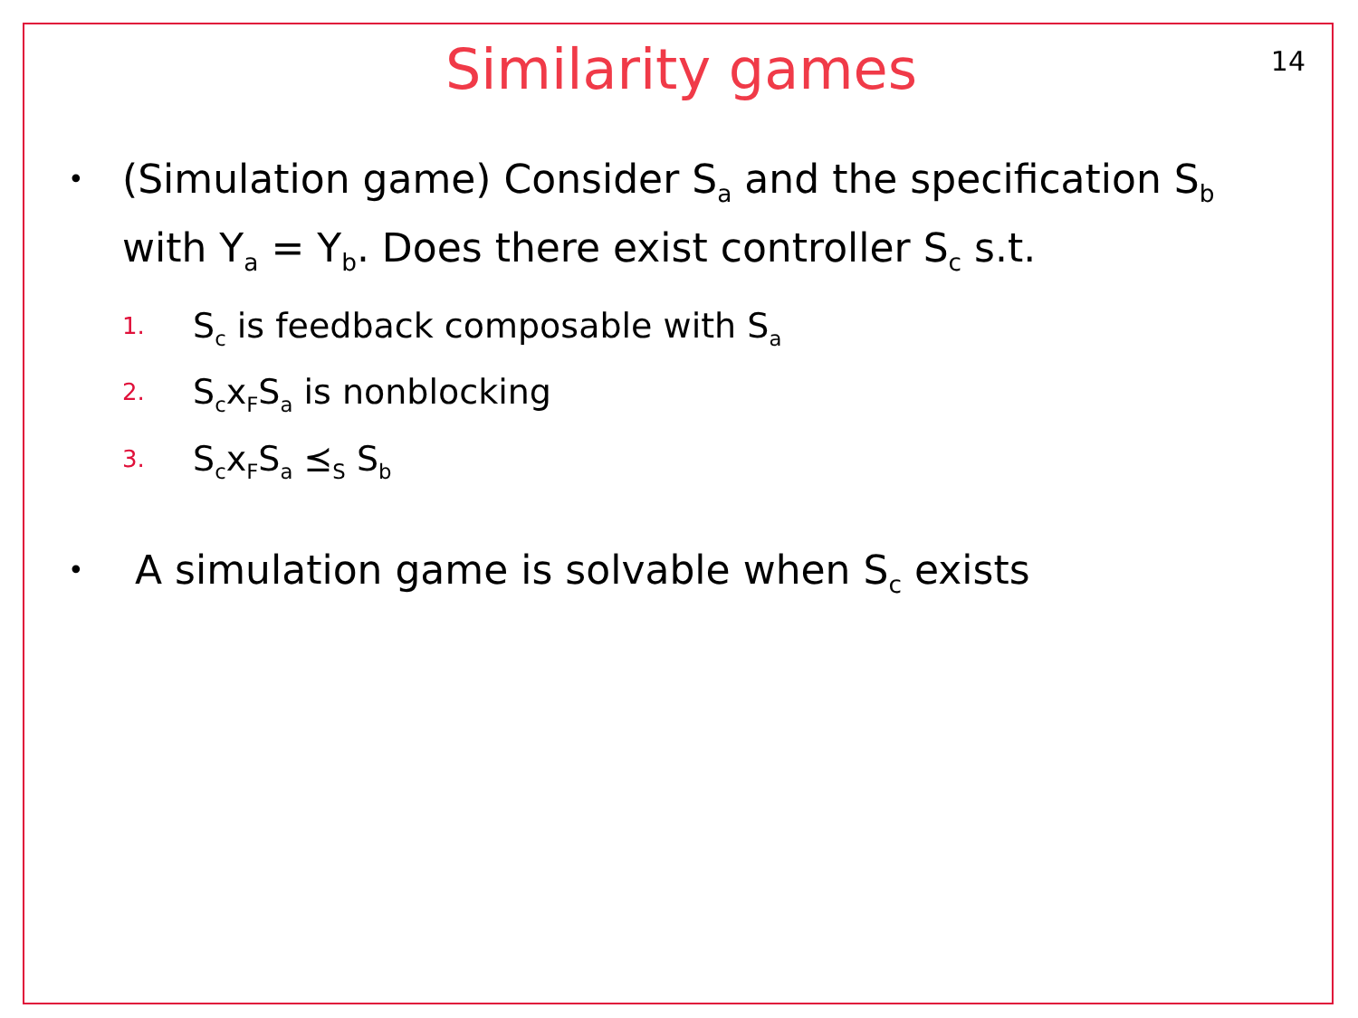14
Similarity games
•
(Simulation game) Consider S<sub>a</sub> and the specification S<sub>b</sub> with Y<sub>a</sub> = Y<sub>b</sub>. Does there exist controller S<sub>c</sub> s.t.
1. S<sub>c</sub> is feedback composable with S<sub>a</sub>
2. S<sub>c</sub>x<sub>F</sub>S<sub>a</sub> is nonblocking
3. S<sub>c</sub>x<sub>F</sub>S<sub>a</sub> ⪯<sub>S</sub> S<sub>b</sub>
•
A simulation game is solvable when S<sub>c</sub> exists